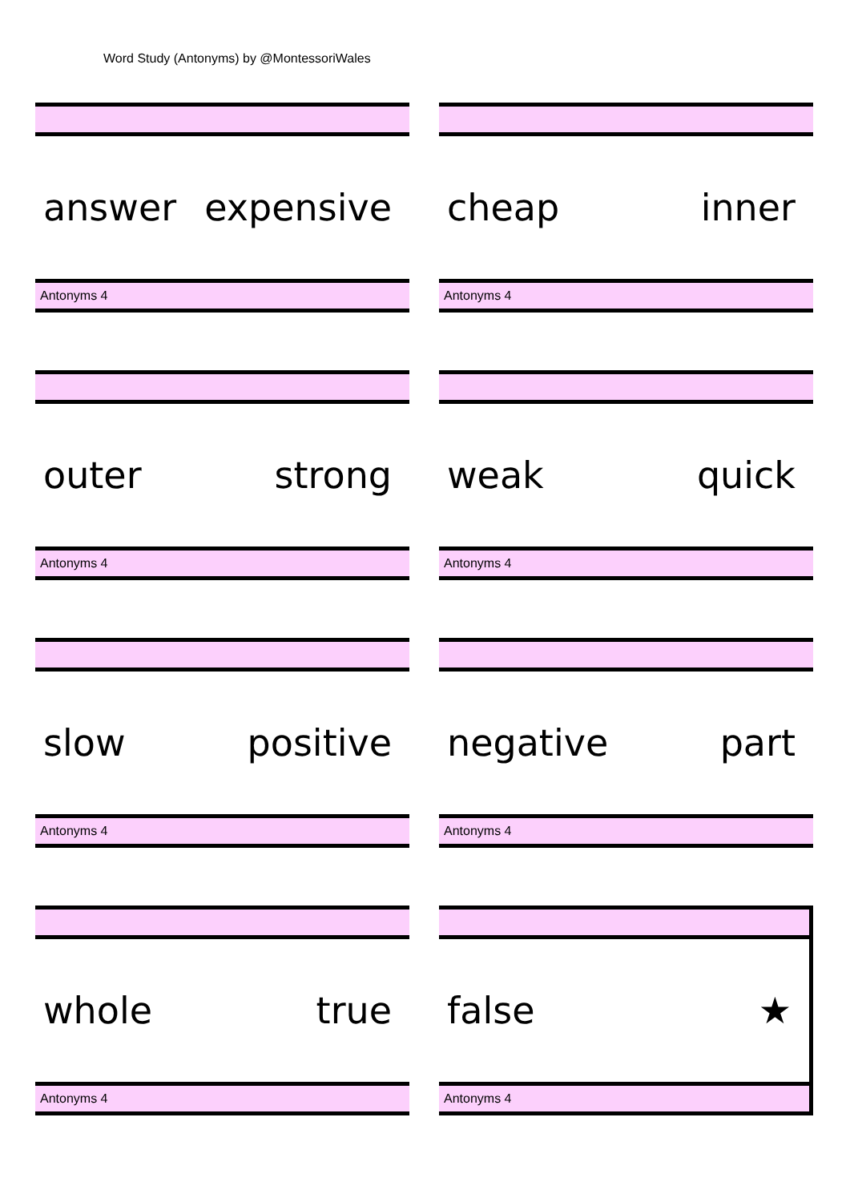Word Study (Antonyms) by @MontessoriWales
answer expensive
Antonyms 4
cheap inner
Antonyms 4
outer strong
Antonyms 4
weak quick
Antonyms 4
slow positive
Antonyms 4
negative part
Antonyms 4
whole true
Antonyms 4
false ★
Antonyms 4